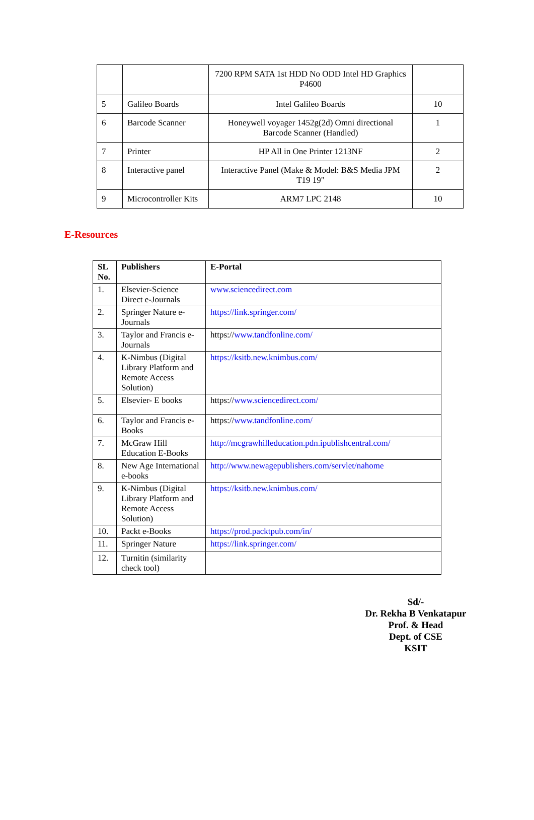| | | 7200 RPM SATA 1st HDD No ODD Intel HD Graphics P4600 | |
| 5 | Galileo Boards | Intel Galileo Boards | 10 |
| 6 | Barcode Scanner | Honeywell voyager 1452g(2d) Omni directional Barcode Scanner (Handled) | 1 |
| 7 | Printer | HP All in One Printer 1213NF | 2 |
| 8 | Interactive panel | Interactive Panel (Make & Model: B&S Media JPM T19 19" | 2 |
| 9 | Microcontroller Kits | ARM7 LPC 2148 | 10 |
E-Resources
| SL No. | Publishers | E-Portal |
| --- | --- | --- |
| 1. | Elsevier-Science Direct e-Journals | www.sciencedirect.com |
| 2. | Springer Nature e-Journals | https://link.springer.com/ |
| 3. | Taylor and Francis e-Journals | https:// www.tandfonline.com/ |
| 4. | K-Nimbus (Digital Library Platform and Remote Access Solution) | https://ksitb.new.knimbus.com/ |
| 5. | Elsevier- E books | https:// www.sciencedirect.com/ |
| 6. | Taylor and Francis e-Books | https:// www.tandfonline.com/ |
| 7. | McGraw Hill Education E-Books | http://mcgrawhilleducation.pdn.ipublishcentral.com/ |
| 8. | New Age International e-books | http://www.newagepublishers.com/servlet/nahome |
| 9. | K-Nimbus (Digital Library Platform and Remote Access Solution) | https://ksitb.new.knimbus.com/ |
| 10. | Packt e-Books | https://prod.packtpub.com/in/ |
| 11. | Springer Nature | https://link.springer.com/ |
| 12. | Turnitin (similarity check tool) | |
Sd/-
Dr. Rekha B Venkatapur
Prof. & Head
Dept. of CSE
KSIT